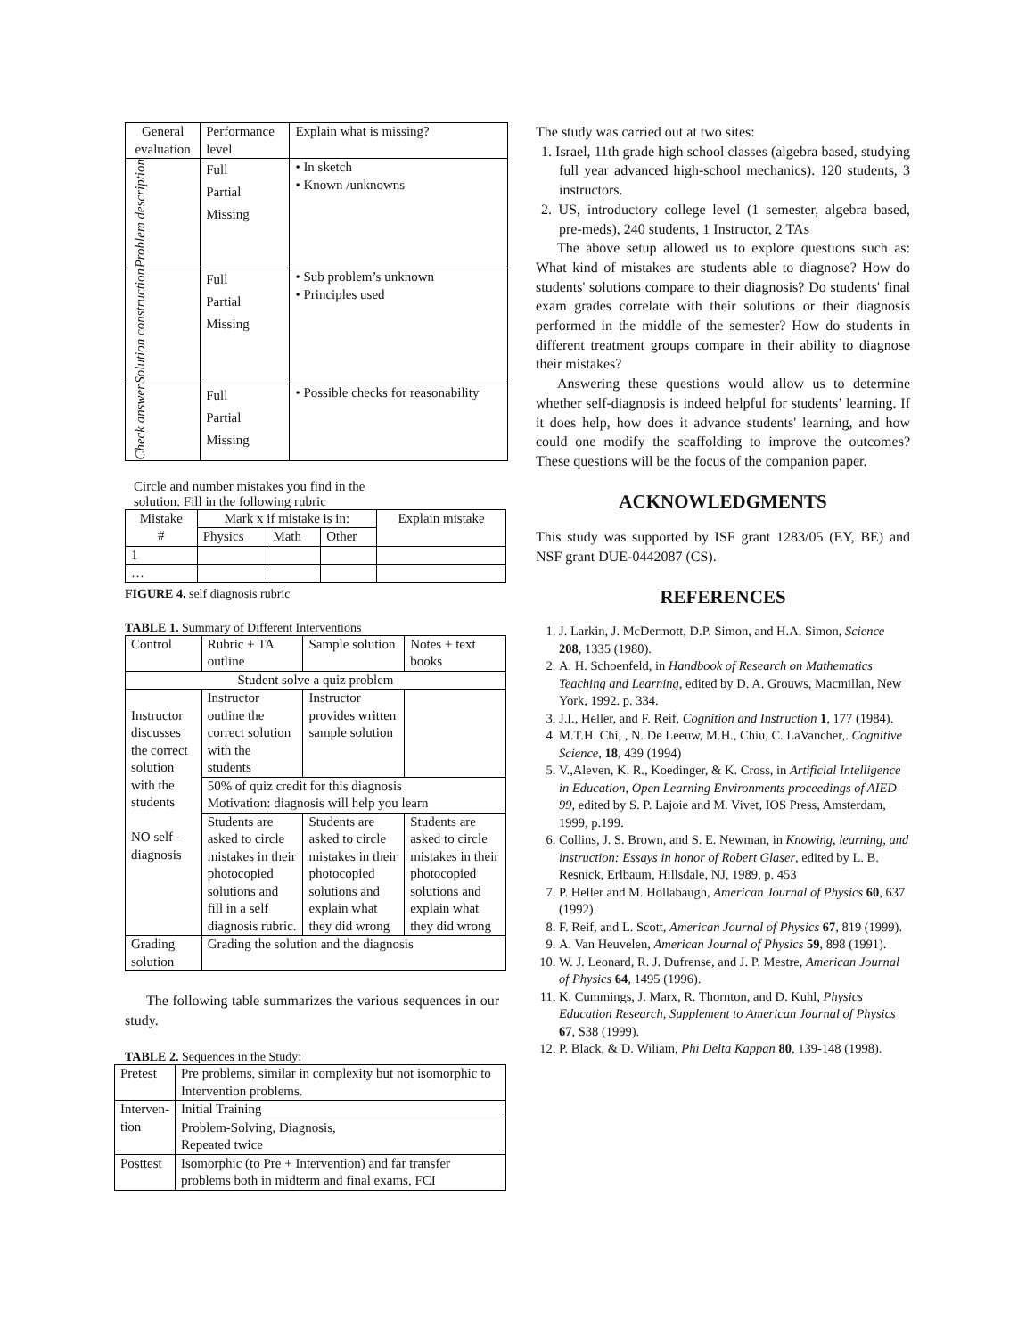| General evaluation | Performance level | Explain what is missing? |
| --- | --- | --- |
| Problem description | Full Partial Missing | • In sketch • Known /unknowns |
| Solution construction | Full Partial Missing | • Sub problem’s unknown • Principles used |
| Check answer | Full Partial Missing | • Possible checks for reasonability |
Circle and number mistakes you find in the
solution. Fill in the following rubric
| Mistake # | Mark x if mistake is in: | | | Explain mistake |
| | Physics | Math | Other | |
| 1 | | | | |
| … | | | | |
FIGURE 4. self diagnosis rubric
TABLE 1. Summary of Different Interventions
| Control | Rubric + TA outline | Sample solution | Notes + text books |
| Student solve a quiz problem | | | |
| Instructor discusses the correct solution with the students NO self - diagnosis | Instructor outline the correct solution with the students | Instructor provides written sample solution | |
| | 50% of quiz credit for this diagnosis Motivation: diagnosis will help you learn | | |
| | Students are asked to circle mistakes in their photocopied solutions and fill in a self diagnosis rubric. | Students are asked to circle mistakes in their photocopied solutions and explain what they did wrong | Students are asked to circle mistakes in their photocopied solutions and explain what they did wrong |
| Grading solution | Grading the solution and the diagnosis | | |
The following table summarizes the various sequences in our study.
TABLE 2. Sequences in the Study:
| Pretest | Pre problems, similar in complexity but not isomorphic to Intervention problems. |
| Interven- tion | Initial Training |
| | Problem-Solving, Diagnosis, Repeated twice |
| Posttest | Isomorphic (to Pre + Intervention) and far transfer problems both in midterm and final exams, FCI |
The study was carried out at two sites:
1. Israel, 11th grade high school classes (algebra based, studying full year advanced high-school mechanics). 120 students, 3 instructors.
2. US, introductory college level (1 semester, algebra based, pre-meds), 240 students, 1 Instructor, 2 TAs
The above setup allowed us to explore questions such as: What kind of mistakes are students able to diagnose? How do students' solutions compare to their diagnosis? Do students' final exam grades correlate with their solutions or their diagnosis performed in the middle of the semester? How do students in different treatment groups compare in their ability to diagnose their mistakes?
Answering these questions would allow us to determine whether self-diagnosis is indeed helpful for students’ learning. If it does help, how does it advance students' learning, and how could one modify the scaffolding to improve the outcomes? These questions will be the focus of the companion paper.
ACKNOWLEDGMENTS
This study was supported by ISF grant 1283/05 (EY, BE) and NSF grant DUE-0442087 (CS).
REFERENCES
1. J. Larkin, J. McDermott, D.P. Simon, and H.A. Simon, Science 208, 1335 (1980).
2. A. H. Schoenfeld, in Handbook of Research on Mathematics Teaching and Learning, edited by D. A. Grouws, Macmillan, New York, 1992. p. 334.
3. J.I., Heller, and F. Reif, Cognition and Instruction 1, 177 (1984).
4. M.T.H. Chi, , N. De Leeuw, M.H., Chiu, C. LaVancher,. Cognitive Science, 18, 439 (1994)
5. V.,Aleven, K. R., Koedinger, & K. Cross, in Artificial Intelligence in Education, Open Learning Environments proceedings of AIED-99, edited by S. P. Lajoie and M. Vivet, IOS Press, Amsterdam, 1999, p.199.
6. Collins, J. S. Brown, and S. E. Newman, in Knowing, learning, and instruction: Essays in honor of Robert Glaser, edited by L. B. Resnick, Erlbaum, Hillsdale, NJ, 1989, p. 453
7. P. Heller and M. Hollabaugh, American Journal of Physics 60, 637 (1992).
8. F. Reif, and L. Scott, American Journal of Physics 67, 819 (1999).
9. A. Van Heuvelen, American Journal of Physics 59, 898 (1991).
10. W. J. Leonard, R. J. Dufrense, and J. P. Mestre, American Journal of Physics 64, 1495 (1996).
11. K. Cummings, J. Marx, R. Thornton, and D. Kuhl, Physics Education Research, Supplement to American Journal of Physics 67, S38 (1999).
12. P. Black, & D. Wiliam, Phi Delta Kappan 80, 139-148 (1998).